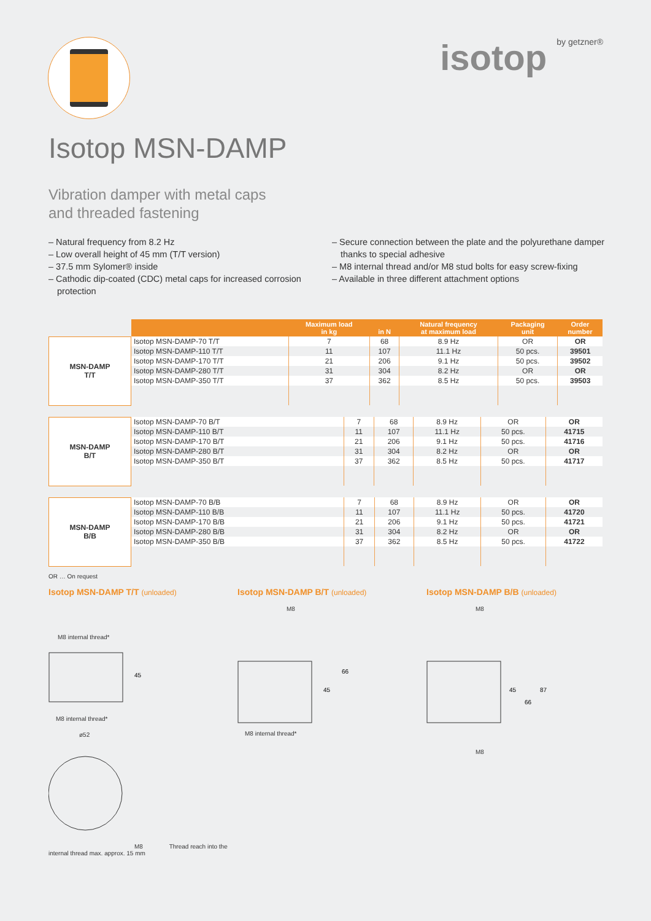isotop by getzner®
Isotop MSN-DAMP
Vibration damper with metal caps
and threaded fastening
– Natural frequency from 8.2 Hz
– Low overall height of 45 mm (T/T version)
– 37.5 mm Sylomer® inside
– Cathodic dip-coated (CDC) metal caps for increased corrosion protection
– Secure connection between the plate and the polyurethane damper thanks to special adhesive
– M8 internal thread and/or M8 stud bolts for easy screw-fixing
– Available in three different attachment options
| | | Maximum load in kg | in N | Natural frequency at maximum load | Packaging unit | Order number |
| --- | --- | --- | --- | --- | --- | --- |
| MSN-DAMP T/T | Isotop MSN-DAMP-70 T/T | 7 | 68 | 8.9 Hz | OR | OR |
| | Isotop MSN-DAMP-110 T/T | 11 | 107 | 11.1 Hz | 50 pcs. | 39501 |
| | Isotop MSN-DAMP-170 T/T | 21 | 206 | 9.1 Hz | 50 pcs. | 39502 |
| | Isotop MSN-DAMP-280 T/T | 31 | 304 | 8.2 Hz | OR | OR |
| | Isotop MSN-DAMP-350 T/T | 37 | 362 | 8.5 Hz | 50 pcs. | 39503 |
| MSN-DAMP B/T | Isotop MSN-DAMP-70 B/T | 7 | 68 | 8.9 Hz | OR | OR |
| | Isotop MSN-DAMP-110 B/T | 11 | 107 | 11.1 Hz | 50 pcs. | 41715 |
| | Isotop MSN-DAMP-170 B/T | 21 | 206 | 9.1 Hz | 50 pcs. | 41716 |
| | Isotop MSN-DAMP-280 B/T | 31 | 304 | 8.2 Hz | OR | OR |
| | Isotop MSN-DAMP-350 B/T | 37 | 362 | 8.5 Hz | 50 pcs. | 41717 |
| MSN-DAMP B/B | Isotop MSN-DAMP-70 B/B | 7 | 68 | 8.9 Hz | OR | OR |
| | Isotop MSN-DAMP-110 B/B | 11 | 107 | 11.1 Hz | 50 pcs. | 41720 |
| | Isotop MSN-DAMP-170 B/B | 21 | 206 | 9.1 Hz | 50 pcs. | 41721 |
| | Isotop MSN-DAMP-280 B/B | 31 | 304 | 8.2 Hz | OR | OR |
| | Isotop MSN-DAMP-350 B/B | 37 | 362 | 8.5 Hz | 50 pcs. | 41722 |
OR … On request
Isotop MSN-DAMP T/T (unloaded)
Isotop MSN-DAMP B/T (unloaded)
Isotop MSN-DAMP B/B (unloaded)
M8 internal thread*
45
M8 internal thread*
ø52
M8 Thread reach into the internal thread max. approx. 15 mm
M8
45
66
M8 internal thread*
M8
45
66
87
M8